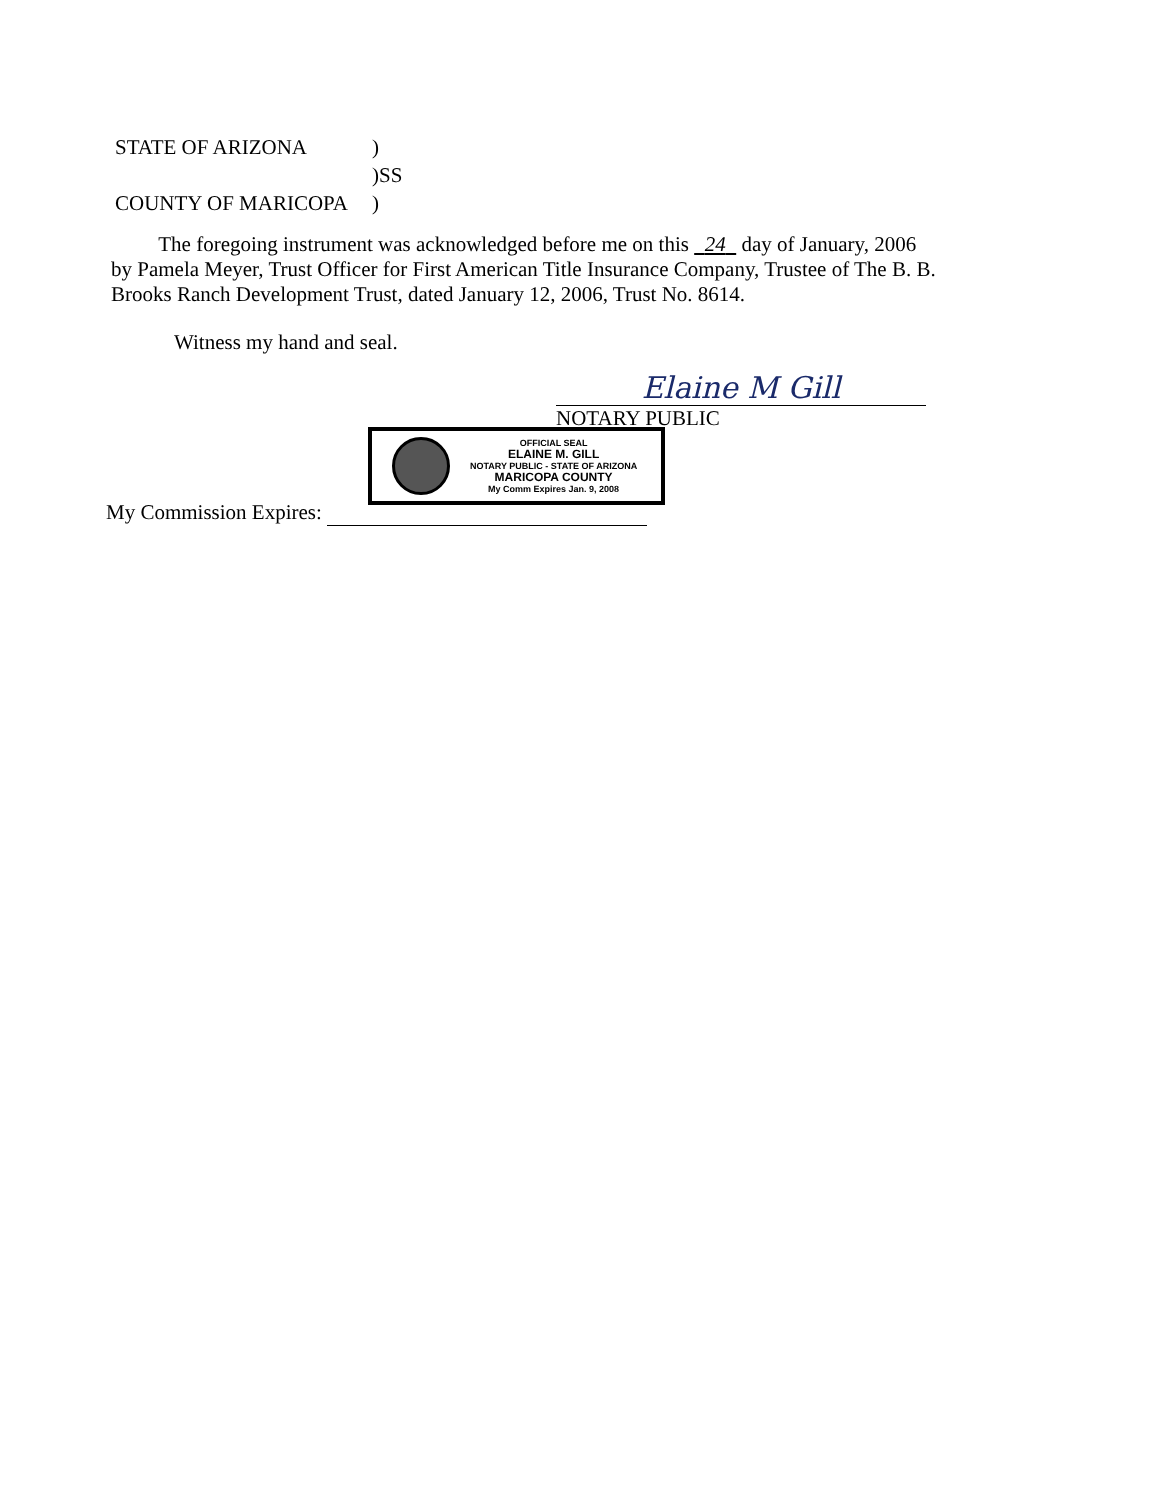| STATE OF ARIZONA | ) |
| | )SS |
| COUNTY OF MARICOPA | ) |
The foregoing instrument was acknowledged before me on this 24 day of January, 2006 by Pamela Meyer, Trust Officer for First American Title Insurance Company, Trustee of The B. B. Brooks Ranch Development Trust, dated January 12, 2006, Trust No. 8614.
Witness my hand and seal.
Elaine M Gill
NOTARY PUBLIC
OFFICIAL SEAL
ELAINE M. GILL
NOTARY PUBLIC - STATE OF ARIZONA
MARICOPA COUNTY
My Comm Expires Jan. 9, 2008
My Commission Expires: